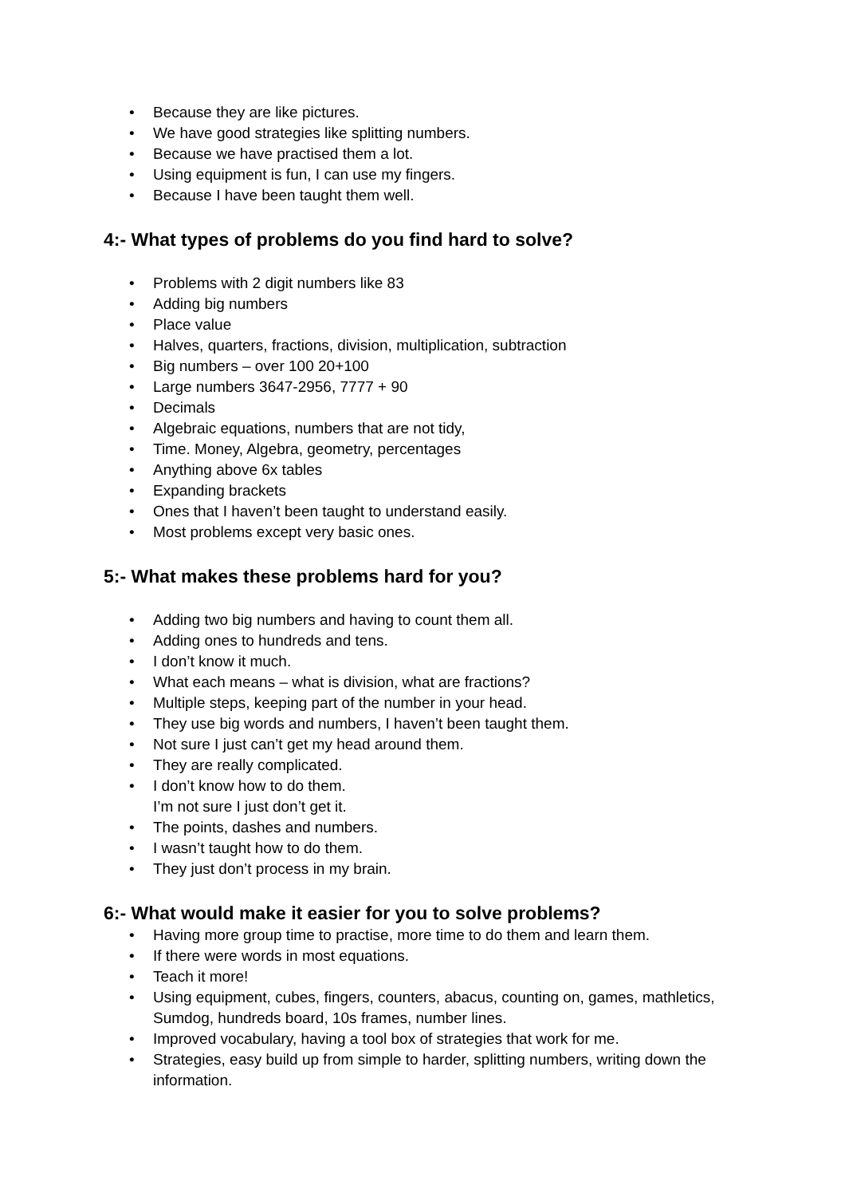• Because they are like pictures.
• We have good strategies like splitting numbers.
• Because we have practised them a lot.
• Using equipment is fun, I can use my fingers.
• Because I have been taught them well.
4:- What types of problems do you find hard to solve?
• Problems with 2 digit numbers like 83
• Adding big numbers
• Place value
• Halves, quarters, fractions, division, multiplication, subtraction
• Big numbers – over 100 20+100
• Large numbers 3647-2956, 7777 + 90
• Decimals
• Algebraic equations, numbers that are not tidy,
• Time. Money, Algebra, geometry, percentages
• Anything above 6x tables
• Expanding brackets
• Ones that I haven’t been taught to understand easily.
• Most problems except very basic ones.
5:- What makes these problems hard for you?
• Adding two big numbers and having to count them all.
• Adding ones to hundreds and tens.
• I don’t know it much.
• What each means – what is division, what are fractions?
• Multiple steps, keeping part of the number in your head.
• They use big words and numbers, I haven’t been taught them.
• Not sure I just can’t get my head around them.
• They are really complicated.
• I don’t know how to do them.
I’m not sure I just don’t get it.
• The points, dashes and numbers.
• I wasn’t taught how to do them.
• They just don’t process in my brain.
6:- What would make it easier for you to solve problems?
• Having more group time to practise, more time to do them and learn them.
• If there were words in most equations.
• Teach it more!
• Using equipment, cubes, fingers, counters, abacus, counting on, games, mathletics, Sumdog, hundreds board, 10s frames, number lines.
• Improved vocabulary, having a tool box of strategies that work for me.
• Strategies, easy build up from simple to harder, splitting numbers, writing down the information.